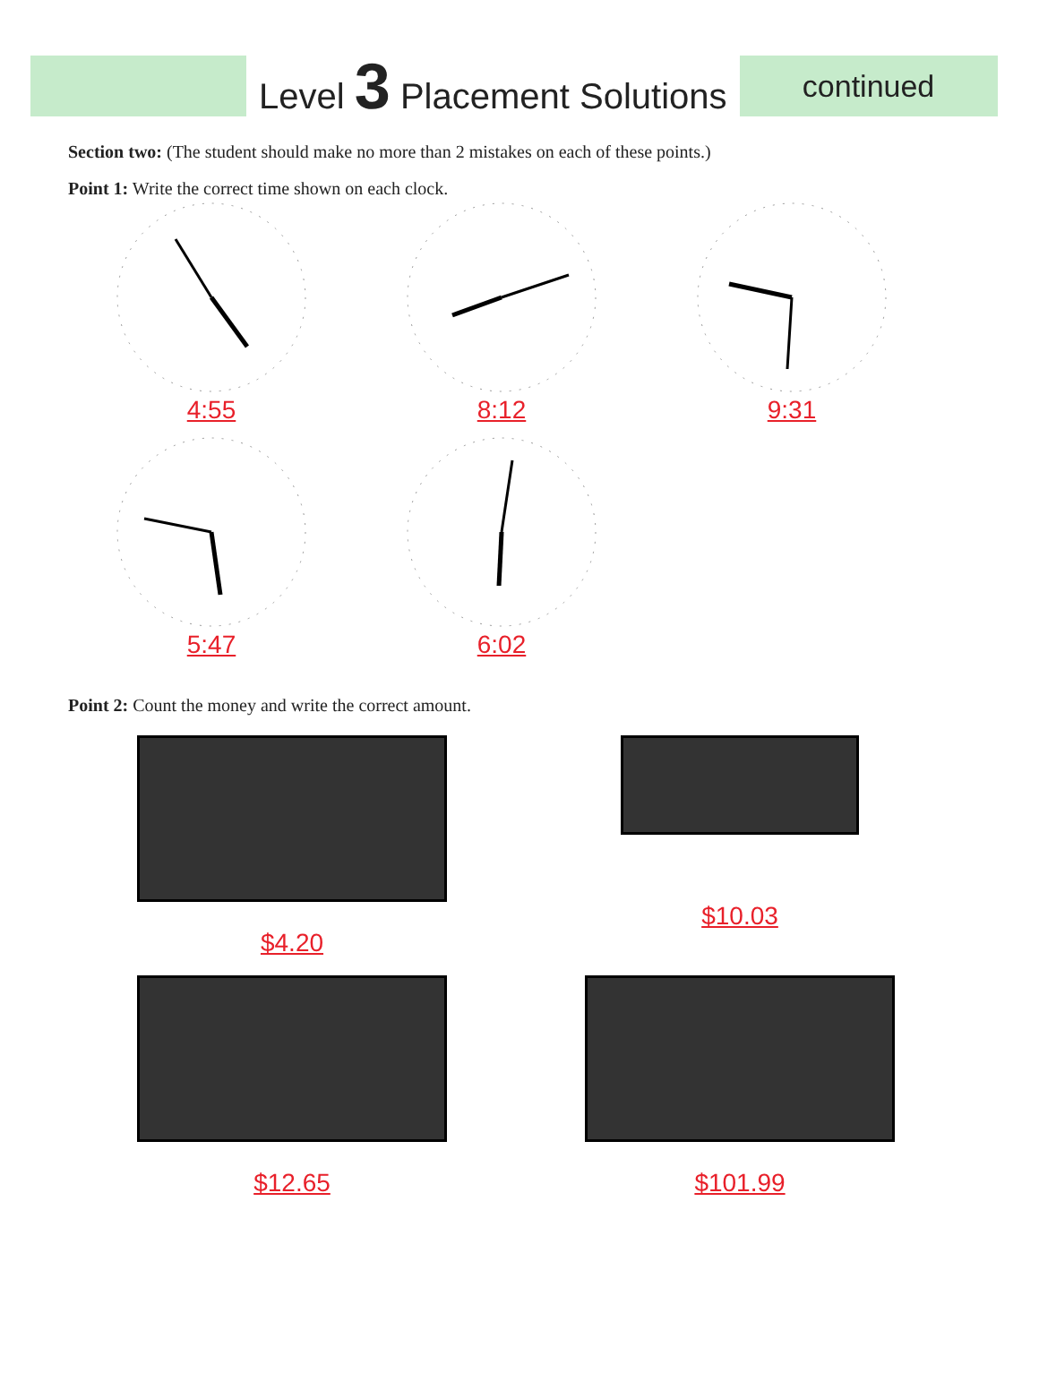Level 3 Placement Solutions
continued
Section two: (The student should make no more than 2 mistakes on each of these points.)
Point 1: Write the correct time shown on each clock.
4:55 8:12 9:31
5:47 6:02
Point 2: Count the money and write the correct amount.
$4.20
$10.03
$12.65 $101.99